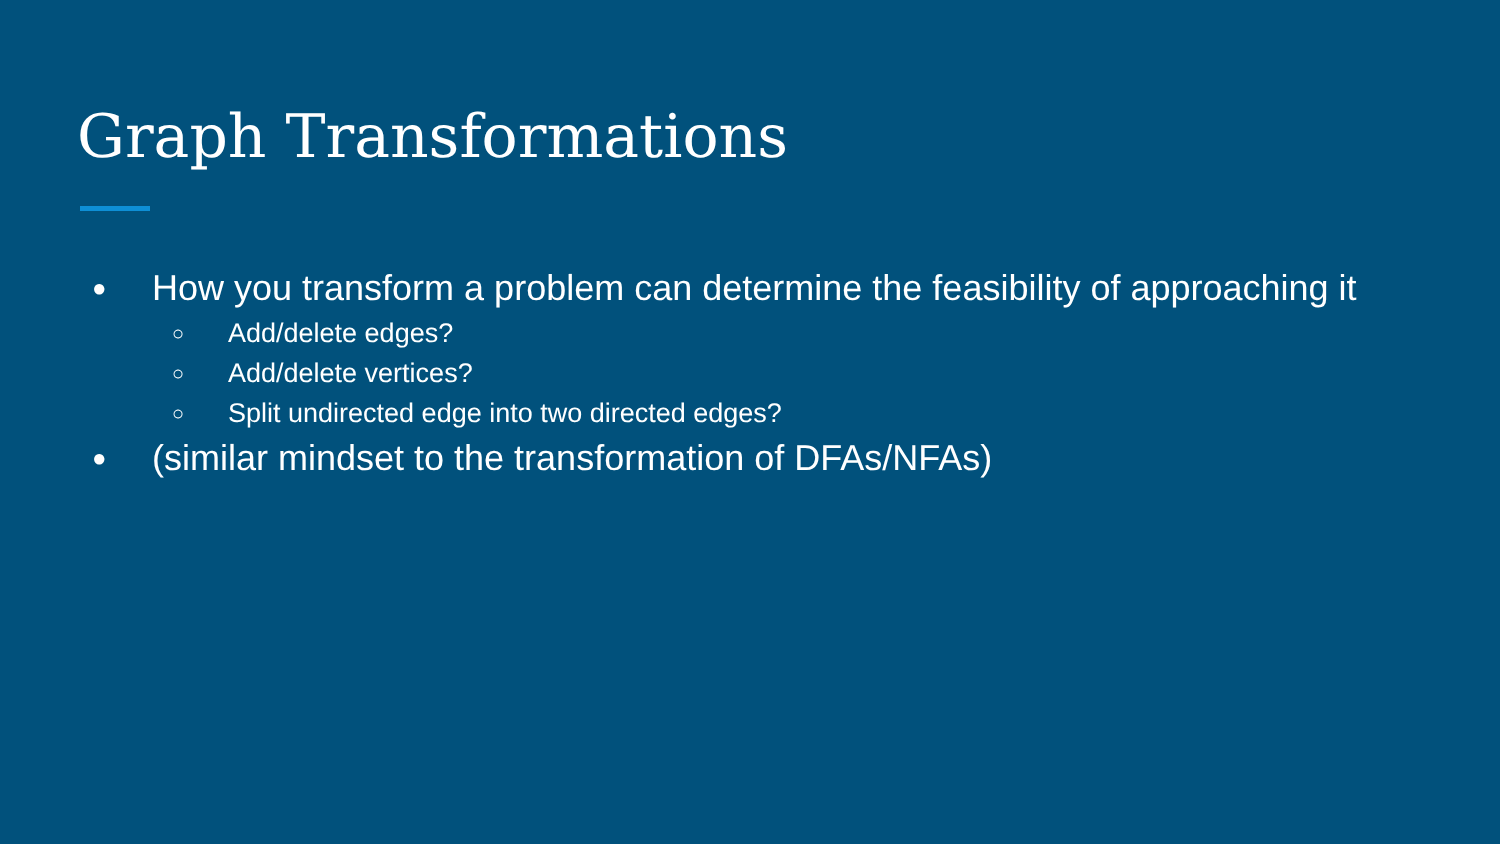Graph Transformations
● How you transform a problem can determine the feasibility of approaching it
○ Add/delete edges?
○ Add/delete vertices?
○ Split undirected edge into two directed edges?
● (similar mindset to the transformation of DFAs/NFAs)